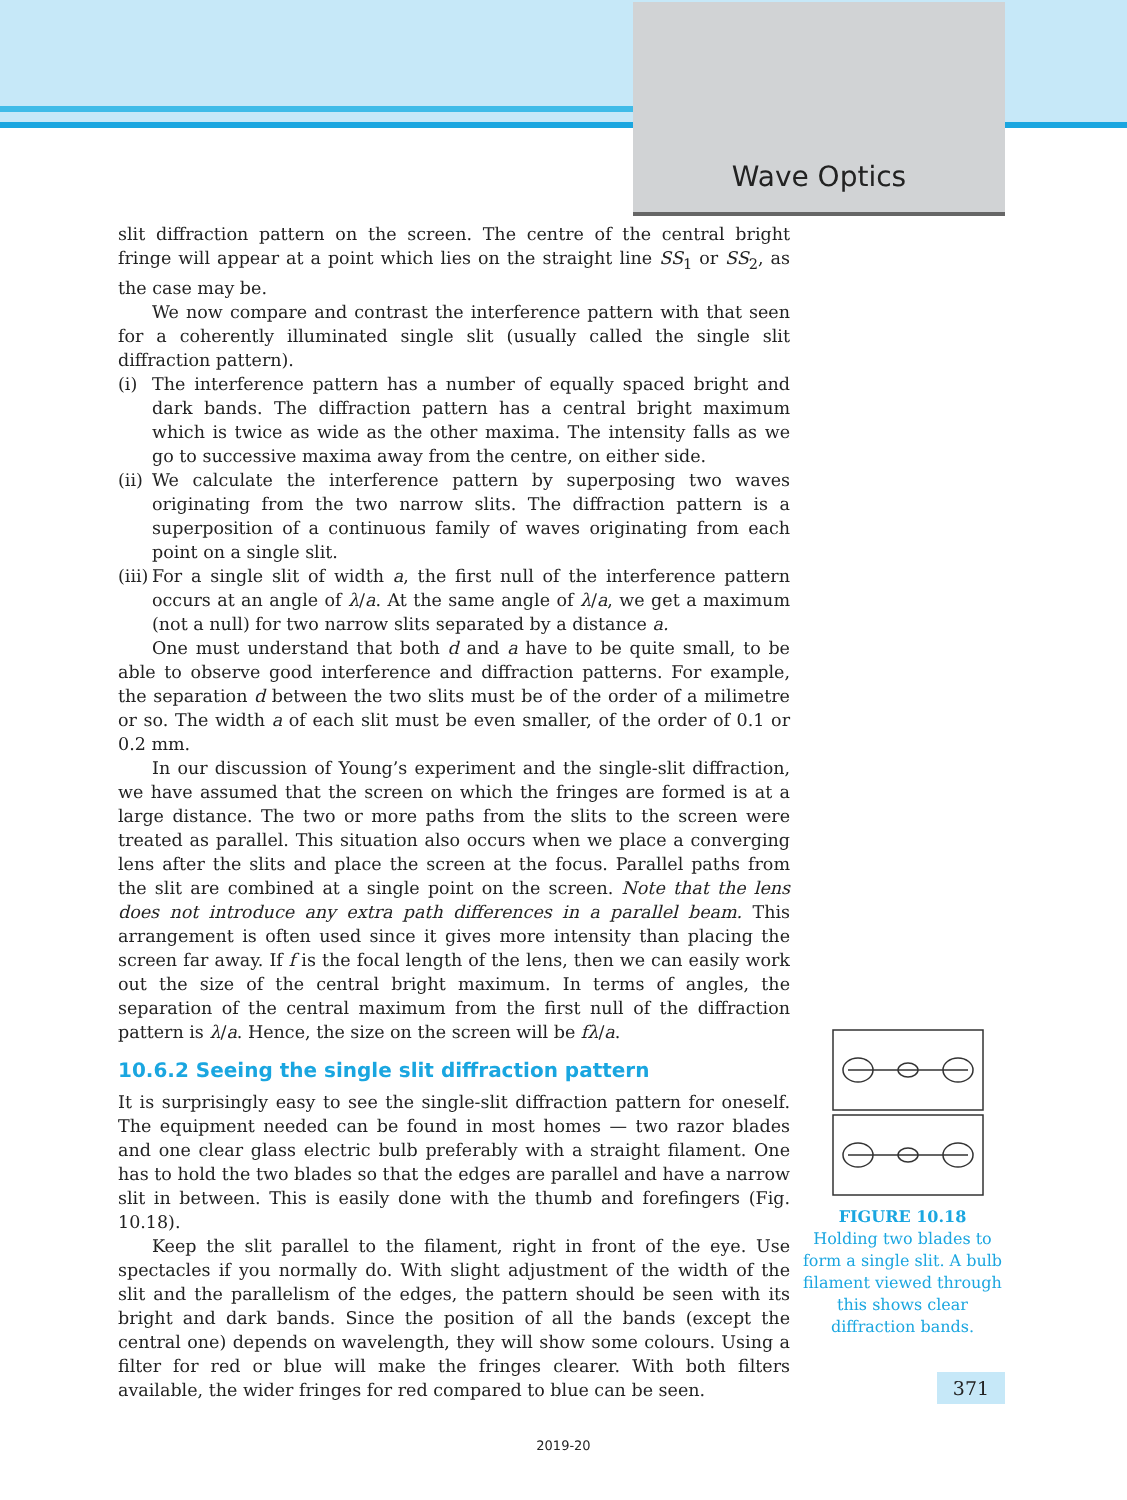Wave Optics
slit diffraction pattern on the screen. The centre of the central bright fringe will appear at a point which lies on the straight line SS<sub>1</sub> or SS<sub>2</sub>, as the case may be.
We now compare and contrast the interference pattern with that seen for a coherently illuminated single slit (usually called the single slit diffraction pattern).
(i) The interference pattern has a number of equally spaced bright and dark bands. The diffraction pattern has a central bright maximum which is twice as wide as the other maxima. The intensity falls as we go to successive maxima away from the centre, on either side.
(ii)
We calculate the interference pattern by superposing two waves originating from the two narrow slits. The diffraction pattern is a superposition of a continuous family of waves originating from each point on a single slit.
(iii)
For a single slit of width a, the first null of the interference pattern occurs at an angle of λ/a. At the same angle of λ/a, we get a maximum (not a null) for two narrow slits separated by a distance a.
One must understand that both d and a have to be quite small, to be able to observe good interference and diffraction patterns. For example, the separation d between the two slits must be of the order of a milimetre or so. The width a of each slit must be even smaller, of the order of 0.1 or 0.2 mm.
In our discussion of Young’s experiment and the single-slit diffraction, we have assumed that the screen on which the fringes are formed is at a large distance. The two or more paths from the slits to the screen were treated as parallel. This situation also occurs when we place a converging lens after the slits and place the screen at the focus. Parallel paths from the slit are combined at a single point on the screen. Note that the lens does not introduce any extra path differences in a parallel beam. This arrangement is often used since it gives more intensity than placing the screen far away. If f is the focal length of the lens, then we can easily work out the size of the central bright maximum. In terms of angles, the separation of the central maximum from the first null of the diffraction pattern is λ/a. Hence, the size on the screen will be fλ/a.
10.6.2 Seeing the single slit diffraction pattern
It is surprisingly easy to see the single-slit diffraction pattern for oneself. The equipment needed can be found in most homes — two razor blades and one clear glass electric bulb preferably with a straight filament. One has to hold the two blades so that the edges are parallel and have a narrow slit in between. This is easily done with the thumb and forefingers (Fig. 10.18).
Keep the slit parallel to the filament, right in front of the eye. Use spectacles if you normally do. With slight adjustment of the width of the slit and the parallelism of the edges, the pattern should be seen with its bright and dark bands. Since the position of all the bands (except the central one) depends on wavelength, they will show some colours. Using a filter for red or blue will make the fringes clearer. With both filters available, the wider fringes for red compared to blue can be seen.
FIGURE 10.18
Holding two blades to form a single slit. A bulb filament viewed through this shows clear diffraction bands.
371
2019-20